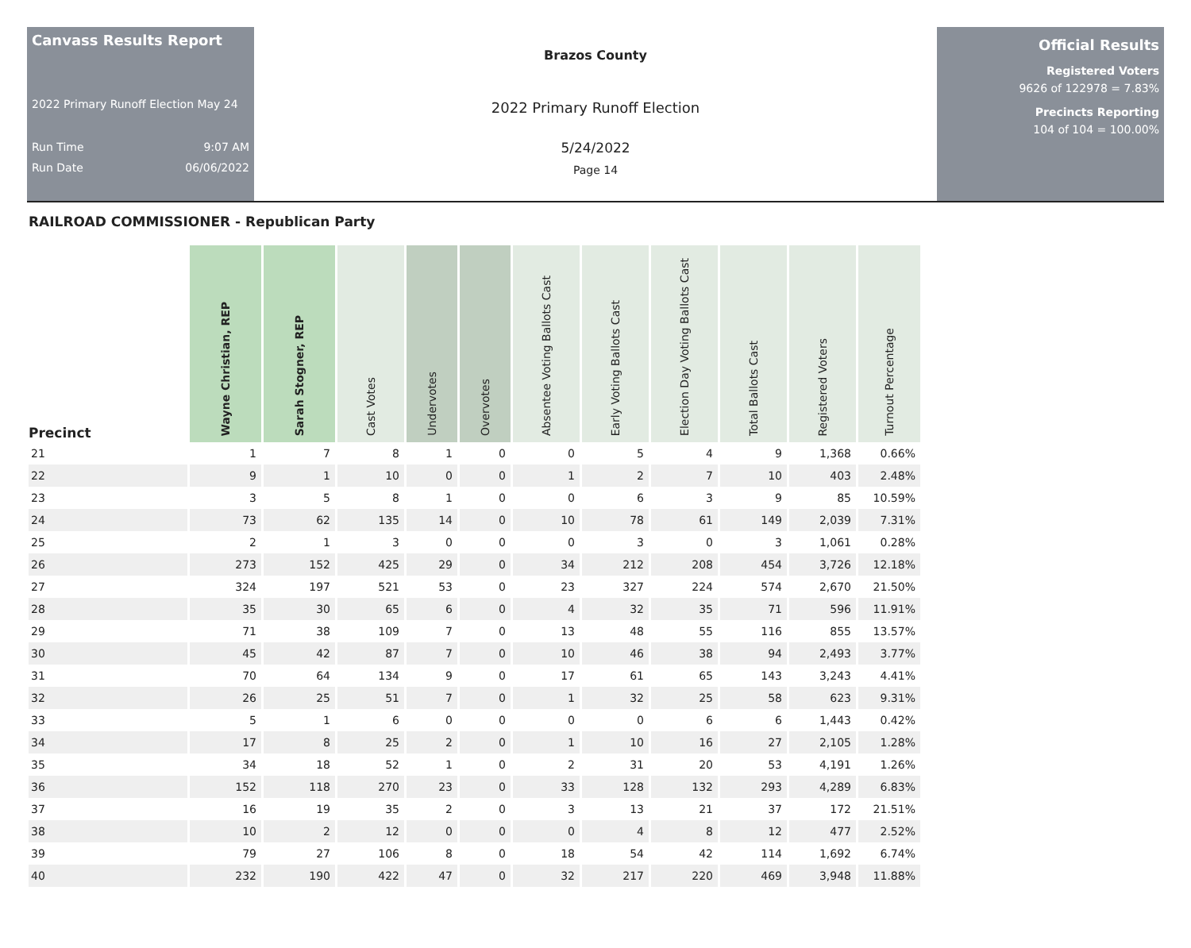Canvass Results Report
2022 Primary Runoff Election May 24
Run Time 9:07 AM
Run Date 06/06/2022
Brazos County
2022 Primary Runoff Election
5/24/2022
Page 14
Official Results
Registered Voters
9626 of 122978 = 7.83%
Precincts Reporting
104 of 104 = 100.00%
RAILROAD COMMISSIONER - Republican Party
| Precinct | Wayne Christian, REP | Sarah Stogner, REP | Cast Votes | Undervotes | Overvotes | Absentee Voting Ballots Cast | Early Voting Ballots Cast | Election Day Voting Ballots Cast | Total Ballots Cast | Registered Voters | Turnout Percentage |
| --- | --- | --- | --- | --- | --- | --- | --- | --- | --- | --- | --- |
| 21 | 1 | 7 | 8 | 1 | 0 | 0 | 5 | 4 | 9 | 1,368 | 0.66% |
| 22 | 9 | 1 | 10 | 0 | 0 | 1 | 2 | 7 | 10 | 403 | 2.48% |
| 23 | 3 | 5 | 8 | 1 | 0 | 0 | 6 | 3 | 9 | 85 | 10.59% |
| 24 | 73 | 62 | 135 | 14 | 0 | 10 | 78 | 61 | 149 | 2,039 | 7.31% |
| 25 | 2 | 1 | 3 | 0 | 0 | 0 | 3 | 0 | 3 | 1,061 | 0.28% |
| 26 | 273 | 152 | 425 | 29 | 0 | 34 | 212 | 208 | 454 | 3,726 | 12.18% |
| 27 | 324 | 197 | 521 | 53 | 0 | 23 | 327 | 224 | 574 | 2,670 | 21.50% |
| 28 | 35 | 30 | 65 | 6 | 0 | 4 | 32 | 35 | 71 | 596 | 11.91% |
| 29 | 71 | 38 | 109 | 7 | 0 | 13 | 48 | 55 | 116 | 855 | 13.57% |
| 30 | 45 | 42 | 87 | 7 | 0 | 10 | 46 | 38 | 94 | 2,493 | 3.77% |
| 31 | 70 | 64 | 134 | 9 | 0 | 17 | 61 | 65 | 143 | 3,243 | 4.41% |
| 32 | 26 | 25 | 51 | 7 | 0 | 1 | 32 | 25 | 58 | 623 | 9.31% |
| 33 | 5 | 1 | 6 | 0 | 0 | 0 | 0 | 6 | 6 | 1,443 | 0.42% |
| 34 | 17 | 8 | 25 | 2 | 0 | 1 | 10 | 16 | 27 | 2,105 | 1.28% |
| 35 | 34 | 18 | 52 | 1 | 0 | 2 | 31 | 20 | 53 | 4,191 | 1.26% |
| 36 | 152 | 118 | 270 | 23 | 0 | 33 | 128 | 132 | 293 | 4,289 | 6.83% |
| 37 | 16 | 19 | 35 | 2 | 0 | 3 | 13 | 21 | 37 | 172 | 21.51% |
| 38 | 10 | 2 | 12 | 0 | 0 | 0 | 4 | 8 | 12 | 477 | 2.52% |
| 39 | 79 | 27 | 106 | 8 | 0 | 18 | 54 | 42 | 114 | 1,692 | 6.74% |
| 40 | 232 | 190 | 422 | 47 | 0 | 32 | 217 | 220 | 469 | 3,948 | 11.88% |